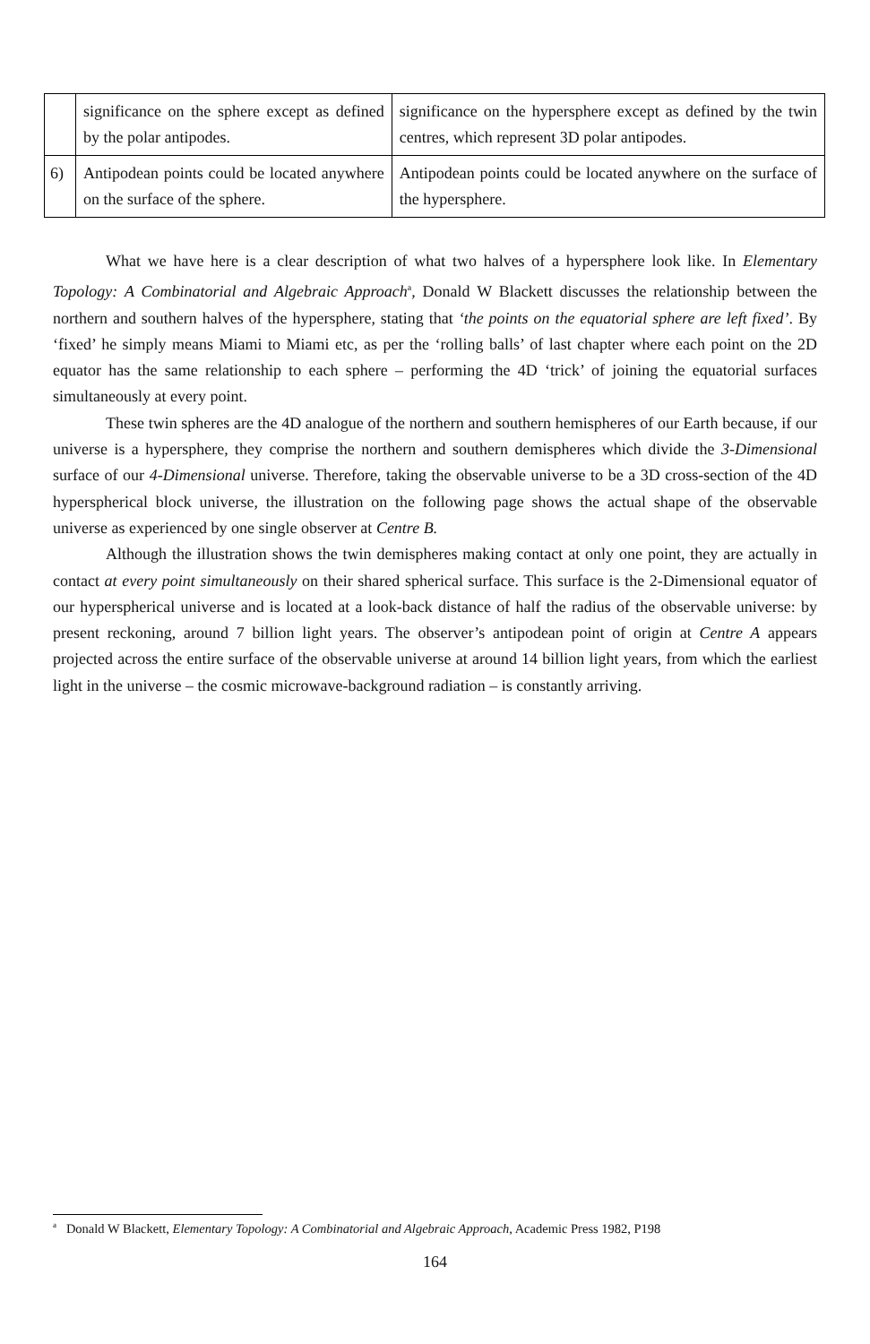| | significance on the sphere except as defined by the polar antipodes. | significance on the hypersphere except as defined by the twin centres, which represent 3D polar antipodes. |
| 6) | Antipodean points could be located anywhere on the surface of the sphere. | Antipodean points could be located anywhere on the surface of the hypersphere. |
What we have here is a clear description of what two halves of a hypersphere look like. In Elementary Topology: A Combinatorial and Algebraic Approach<sup>a</sup>, Donald W Blackett discusses the relationship between the northern and southern halves of the hypersphere, stating that ‘the points on the equatorial sphere are left fixed’. By ‘fixed’ he simply means Miami to Miami etc, as per the ‘rolling balls’ of last chapter where each point on the 2D equator has the same relationship to each sphere – performing the 4D ‘trick’ of joining the equatorial surfaces simultaneously at every point.
These twin spheres are the 4D analogue of the northern and southern hemispheres of our Earth because, if our universe is a hypersphere, they comprise the northern and southern demispheres which divide the 3-Dimensional surface of our 4-Dimensional universe. Therefore, taking the observable universe to be a 3D cross-section of the 4D hyperspherical block universe, the illustration on the following page shows the actual shape of the observable universe as experienced by one single observer at Centre B.
Although the illustration shows the twin demispheres making contact at only one point, they are actually in contact at every point simultaneously on their shared spherical surface. This surface is the 2-Dimensional equator of our hyperspherical universe and is located at a look-back distance of half the radius of the observable universe: by present reckoning, around 7 billion light years. The observer’s antipodean point of origin at Centre A appears projected across the entire surface of the observable universe at around 14 billion light years, from which the earliest light in the universe – the cosmic microwave-background radiation – is constantly arriving.
<sup>a</sup> Donald W Blackett, Elementary Topology: A Combinatorial and Algebraic Approach, Academic Press 1982, P198
164